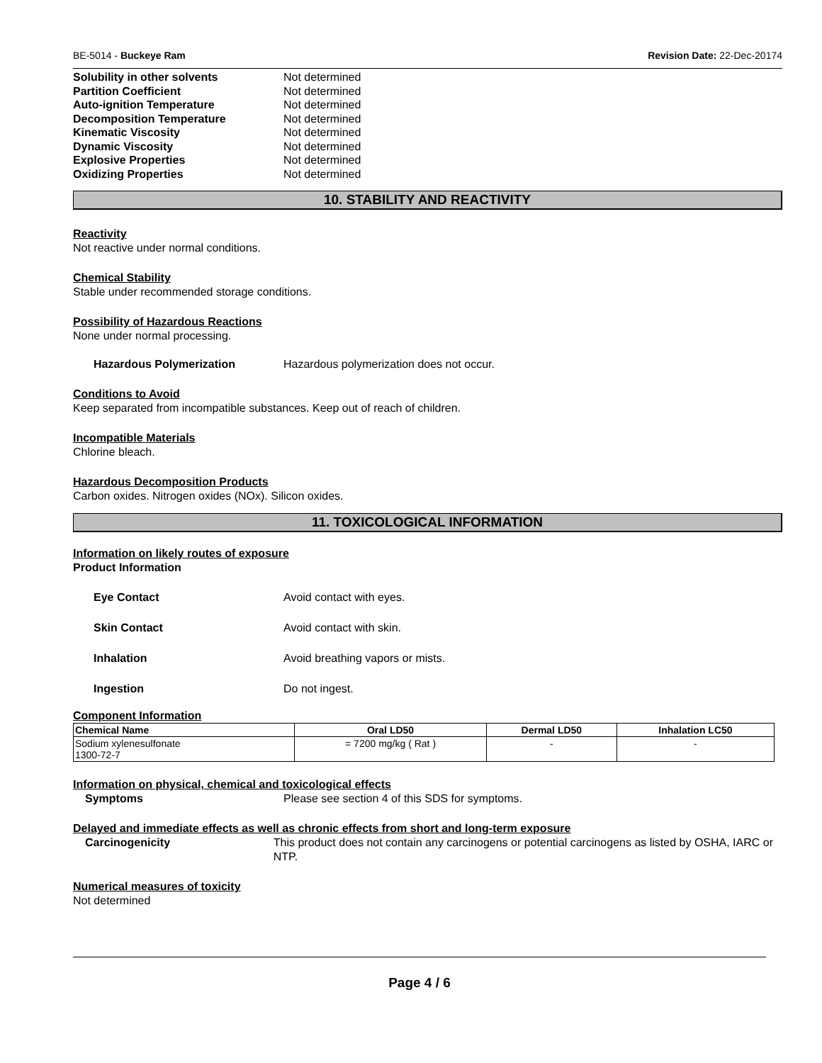BE-5014 - Buckeye Ram Revision Date: 22-Dec-20174
Solubility in other solvents Not determined Partition Coefficient Not determined Auto-ignition Temperature Not determined Decomposition Temperature Not determined Kinematic Viscosity Not determined Dynamic Viscosity Not determined Explosive Properties Not determined Oxidizing Properties Not determined
10. STABILITY AND REACTIVITY
Reactivity
Not reactive under normal conditions.
Chemical Stability
Stable under recommended storage conditions.
Possibility of Hazardous Reactions
None under normal processing.
Hazardous Polymerization Hazardous polymerization does not occur.
Conditions to Avoid
Keep separated from incompatible substances. Keep out of reach of children.
Incompatible Materials
Chlorine bleach.
Hazardous Decomposition Products
Carbon oxides. Nitrogen oxides (NOx). Silicon oxides.
11. TOXICOLOGICAL INFORMATION
Information on likely routes of exposure
Product Information
Eye Contact Avoid contact with eyes.
Skin Contact Avoid contact with skin.
Inhalation Avoid breathing vapors or mists.
Ingestion Do not ingest.
Component Information
| Chemical Name | Oral LD50 | Dermal LD50 | Inhalation LC50 |
| --- | --- | --- | --- |
| Sodium xylenesulfonate 1300-72-7 | = 7200 mg/kg ( Rat ) | - | - |
Information on physical, chemical and toxicological effects
Symptoms Please see section 4 of this SDS for symptoms.
Delayed and immediate effects as well as chronic effects from short and long-term exposure
Carcinogenicity This product does not contain any carcinogens or potential carcinogens as listed by OSHA, IARC or NTP.
Numerical measures of toxicity
Not determined
Page 4 / 6